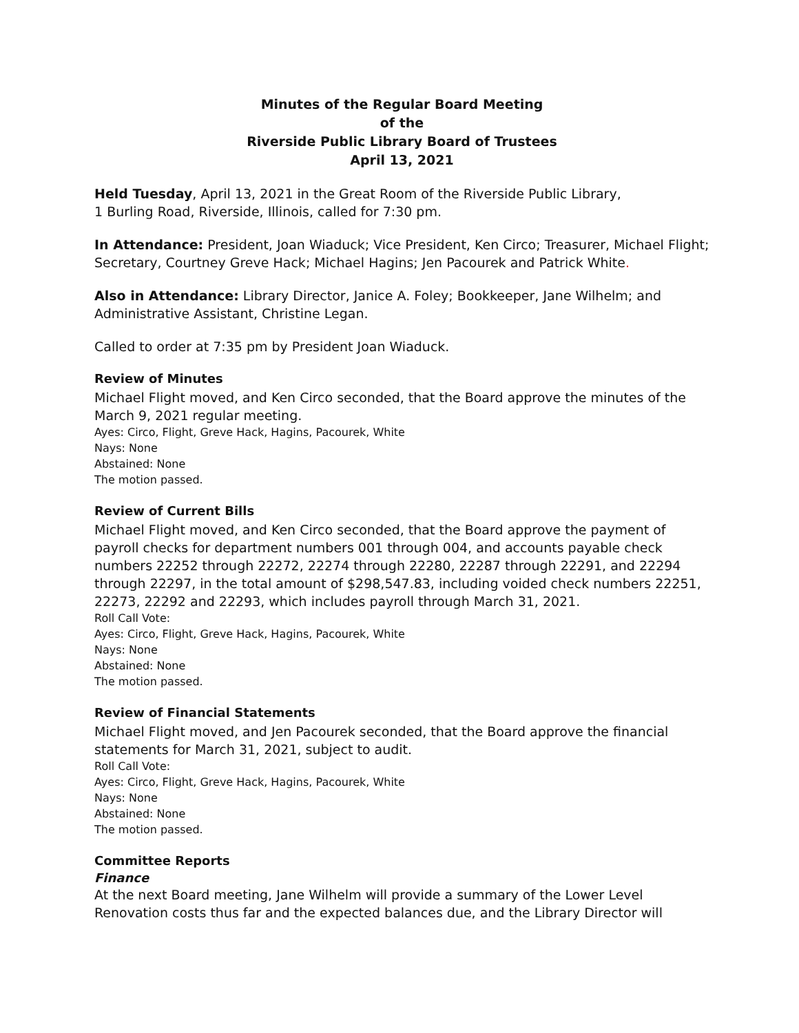Minutes of the Regular Board Meeting
of the
Riverside Public Library Board of Trustees
April 13, 2021
Held Tuesday, April 13, 2021 in the Great Room of the Riverside Public Library,
1 Burling Road, Riverside, Illinois, called for 7:30 pm.
In Attendance: President, Joan Wiaduck; Vice President, Ken Circo; Treasurer, Michael Flight; Secretary, Courtney Greve Hack; Michael Hagins; Jen Pacourek and Patrick White.
Also in Attendance: Library Director, Janice A. Foley; Bookkeeper, Jane Wilhelm; and Administrative Assistant, Christine Legan.
Called to order at 7:35 pm by President Joan Wiaduck.
Review of Minutes
Michael Flight moved, and Ken Circo seconded, that the Board approve the minutes of the March 9, 2021 regular meeting.
Ayes: Circo, Flight, Greve Hack, Hagins, Pacourek, White
Nays: None
Abstained: None
The motion passed.
Review of Current Bills
Michael Flight moved, and Ken Circo seconded, that the Board approve the payment of payroll checks for department numbers 001 through 004, and accounts payable check numbers 22252 through 22272, 22274 through 22280, 22287 through 22291, and 22294 through 22297, in the total amount of $298,547.83, including voided check numbers 22251, 22273, 22292 and 22293, which includes payroll through March 31, 2021.
Roll Call Vote:
Ayes: Circo, Flight, Greve Hack, Hagins, Pacourek, White
Nays: None
Abstained: None
The motion passed.
Review of Financial Statements
Michael Flight moved, and Jen Pacourek seconded, that the Board approve the financial statements for March 31, 2021, subject to audit.
Roll Call Vote:
Ayes: Circo, Flight, Greve Hack, Hagins, Pacourek, White
Nays: None
Abstained: None
The motion passed.
Committee Reports
Finance
At the next Board meeting, Jane Wilhelm will provide a summary of the Lower Level Renovation costs thus far and the expected balances due, and the Library Director will